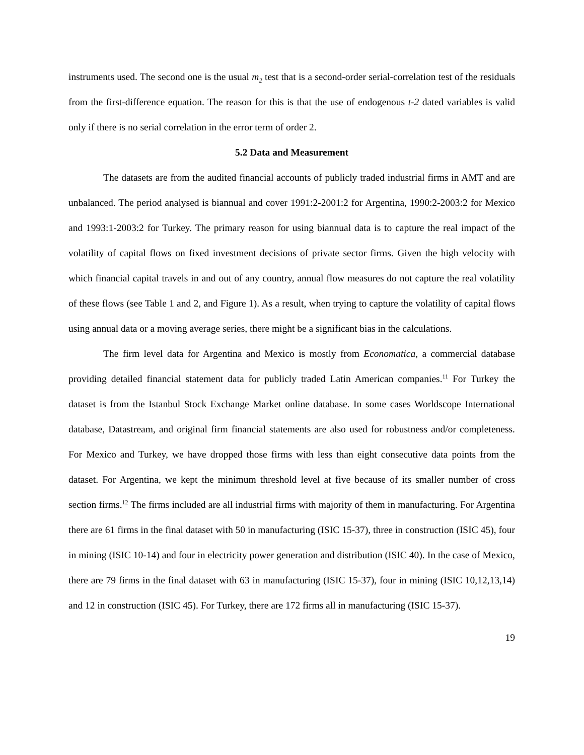instruments used. The second one is the usual m<sub>2</sub> test that is a second-order serial-correlation test of the residuals from the first-difference equation. The reason for this is that the use of endogenous t-2 dated variables is valid only if there is no serial correlation in the error term of order 2.
5.2 Data and Measurement
The datasets are from the audited financial accounts of publicly traded industrial firms in AMT and are unbalanced. The period analysed is biannual and cover 1991:2-2001:2 for Argentina, 1990:2-2003:2 for Mexico and 1993:1-2003:2 for Turkey. The primary reason for using biannual data is to capture the real impact of the volatility of capital flows on fixed investment decisions of private sector firms. Given the high velocity with which financial capital travels in and out of any country, annual flow measures do not capture the real volatility of these flows (see Table 1 and 2, and Figure 1). As a result, when trying to capture the volatility of capital flows using annual data or a moving average series, there might be a significant bias in the calculations.
The firm level data for Argentina and Mexico is mostly from Economatica, a commercial database providing detailed financial statement data for publicly traded Latin American companies.<sup>11</sup> For Turkey the dataset is from the Istanbul Stock Exchange Market online database. In some cases Worldscope International database, Datastream, and original firm financial statements are also used for robustness and/or completeness. For Mexico and Turkey, we have dropped those firms with less than eight consecutive data points from the dataset. For Argentina, we kept the minimum threshold level at five because of its smaller number of cross section firms.<sup>12</sup> The firms included are all industrial firms with majority of them in manufacturing. For Argentina there are 61 firms in the final dataset with 50 in manufacturing (ISIC 15-37), three in construction (ISIC 45), four in mining (ISIC 10-14) and four in electricity power generation and distribution (ISIC 40). In the case of Mexico, there are 79 firms in the final dataset with 63 in manufacturing (ISIC 15-37), four in mining (ISIC 10,12,13,14) and 12 in construction (ISIC 45). For Turkey, there are 172 firms all in manufacturing (ISIC 15-37).
19